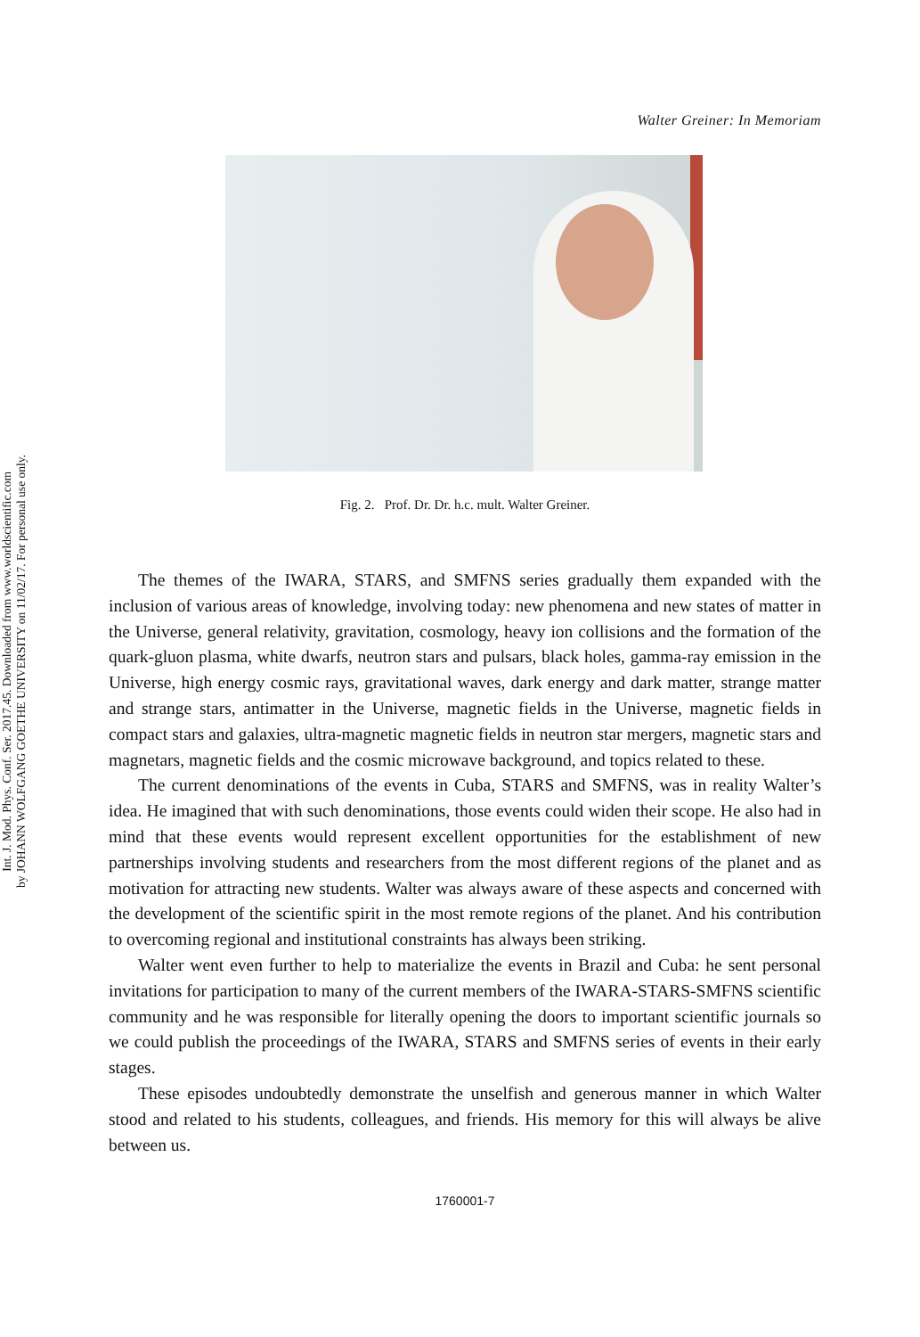Int. J. Mod. Phys. Conf. Ser. 2017.45. Downloaded from www.worldscientific.com
by JOHANN WOLFGANG GOETHE UNIVERSITY on 11/02/17. For personal use only.
Walter Greiner: In Memoriam
Fig. 2. Prof. Dr. Dr. h.c. mult. Walter Greiner.
The themes of the IWARA, STARS, and SMFNS series gradually them expanded with the inclusion of various areas of knowledge, involving today: new phenomena and new states of matter in the Universe, general relativity, gravitation, cosmology, heavy ion collisions and the formation of the quark-gluon plasma, white dwarfs, neutron stars and pulsars, black holes, gamma-ray emission in the Universe, high energy cosmic rays, gravitational waves, dark energy and dark matter, strange matter and strange stars, antimatter in the Universe, magnetic fields in the Universe, magnetic fields in compact stars and galaxies, ultra-magnetic magnetic fields in neutron star mergers, magnetic stars and magnetars, magnetic fields and the cosmic microwave background, and topics related to these.
The current denominations of the events in Cuba, STARS and SMFNS, was in reality Walter’s idea. He imagined that with such denominations, those events could widen their scope. He also had in mind that these events would represent excellent opportunities for the establishment of new partnerships involving students and researchers from the most different regions of the planet and as motivation for attracting new students. Walter was always aware of these aspects and concerned with the development of the scientific spirit in the most remote regions of the planet. And his contribution to overcoming regional and institutional constraints has always been striking.
Walter went even further to help to materialize the events in Brazil and Cuba: he sent personal invitations for participation to many of the current members of the IWARA-STARS-SMFNS scientific community and he was responsible for literally opening the doors to important scientific journals so we could publish the proceedings of the IWARA, STARS and SMFNS series of events in their early stages.
These episodes undoubtedly demonstrate the unselfish and generous manner in which Walter stood and related to his students, colleagues, and friends. His memory for this will always be alive between us.
1760001-7